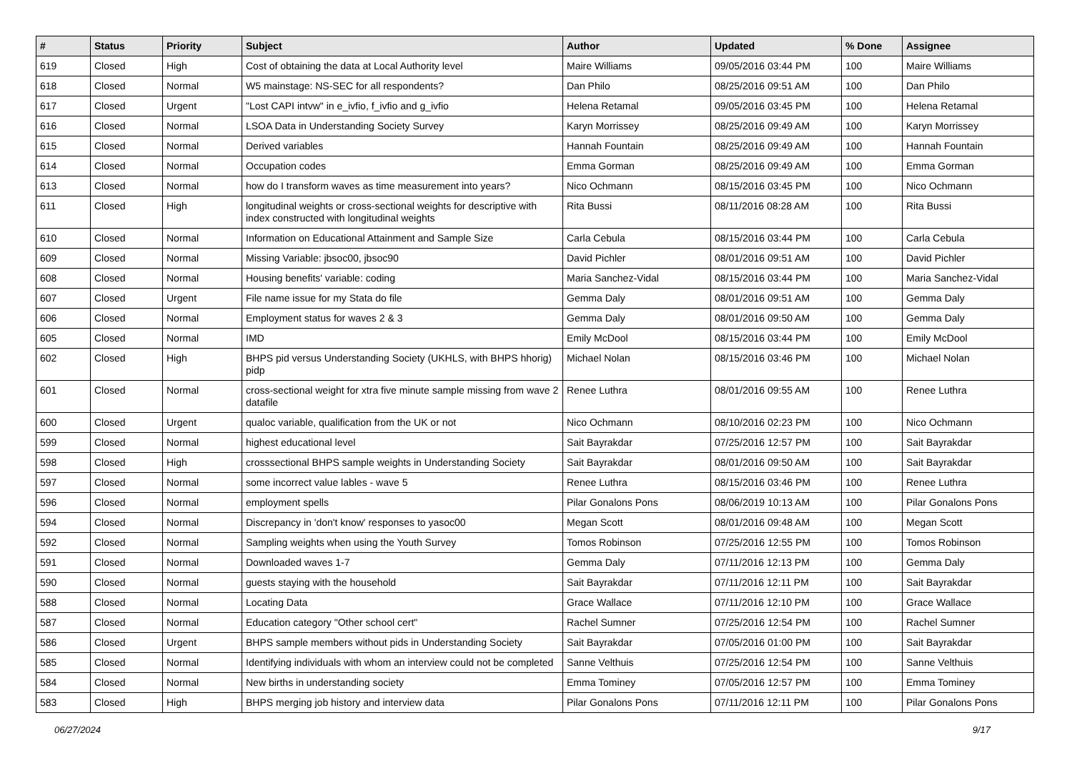| # | Status | Priority | Subject | Author | Updated | % Done | Assignee |
| --- | --- | --- | --- | --- | --- | --- | --- |
| 619 | Closed | High | Cost of obtaining the data at Local Authority level | Maire Williams | 09/05/2016 03:44 PM | 100 | Maire Williams |
| 618 | Closed | Normal | W5 mainstage: NS-SEC for all respondents? | Dan Philo | 08/25/2016 09:51 AM | 100 | Dan Philo |
| 617 | Closed | Urgent | "Lost CAPI intvw" in e_ivfio, f_ivfio and g_ivfio | Helena Retamal | 09/05/2016 03:45 PM | 100 | Helena Retamal |
| 616 | Closed | Normal | LSOA Data in Understanding Society Survey | Karyn Morrissey | 08/25/2016 09:49 AM | 100 | Karyn Morrissey |
| 615 | Closed | Normal | Derived variables | Hannah Fountain | 08/25/2016 09:49 AM | 100 | Hannah Fountain |
| 614 | Closed | Normal | Occupation codes | Emma Gorman | 08/25/2016 09:49 AM | 100 | Emma Gorman |
| 613 | Closed | Normal | how do I transform waves as time measurement into years? | Nico Ochmann | 08/15/2016 03:45 PM | 100 | Nico Ochmann |
| 611 | Closed | High | longitudinal weights or cross-sectional weights for descriptive with index constructed with longitudinal weights | Rita Bussi | 08/11/2016 08:28 AM | 100 | Rita Bussi |
| 610 | Closed | Normal | Information on Educational Attainment and Sample Size | Carla Cebula | 08/15/2016 03:44 PM | 100 | Carla Cebula |
| 609 | Closed | Normal | Missing Variable: jbsoc00, jbsoc90 | David Pichler | 08/01/2016 09:51 AM | 100 | David Pichler |
| 608 | Closed | Normal | Housing benefits' variable: coding | Maria Sanchez-Vidal | 08/15/2016 03:44 PM | 100 | Maria Sanchez-Vidal |
| 607 | Closed | Urgent | File name issue for my Stata do file | Gemma Daly | 08/01/2016 09:51 AM | 100 | Gemma Daly |
| 606 | Closed | Normal | Employment status for waves 2 & 3 | Gemma Daly | 08/01/2016 09:50 AM | 100 | Gemma Daly |
| 605 | Closed | Normal | IMD | Emily McDool | 08/15/2016 03:44 PM | 100 | Emily McDool |
| 602 | Closed | High | BHPS pid versus Understanding Society (UKHLS, with BHPS hhorig) pidp | Michael Nolan | 08/15/2016 03:46 PM | 100 | Michael Nolan |
| 601 | Closed | Normal | cross-sectional weight for xtra five minute sample missing from wave 2 datafile | Renee Luthra | 08/01/2016 09:55 AM | 100 | Renee Luthra |
| 600 | Closed | Urgent | qualoc variable, qualification from the UK or not | Nico Ochmann | 08/10/2016 02:23 PM | 100 | Nico Ochmann |
| 599 | Closed | Normal | highest educational level | Sait Bayrakdar | 07/25/2016 12:57 PM | 100 | Sait Bayrakdar |
| 598 | Closed | High | crosssectional BHPS sample weights in Understanding Society | Sait Bayrakdar | 08/01/2016 09:50 AM | 100 | Sait Bayrakdar |
| 597 | Closed | Normal | some incorrect value lables - wave 5 | Renee Luthra | 08/15/2016 03:46 PM | 100 | Renee Luthra |
| 596 | Closed | Normal | employment spells | Pilar Gonalons Pons | 08/06/2019 10:13 AM | 100 | Pilar Gonalons Pons |
| 594 | Closed | Normal | Discrepancy in 'don't know' responses to yasoc00 | Megan Scott | 08/01/2016 09:48 AM | 100 | Megan Scott |
| 592 | Closed | Normal | Sampling weights when using the Youth Survey | Tomos Robinson | 07/25/2016 12:55 PM | 100 | Tomos Robinson |
| 591 | Closed | Normal | Downloaded waves 1-7 | Gemma Daly | 07/11/2016 12:13 PM | 100 | Gemma Daly |
| 590 | Closed | Normal | guests staying with the household | Sait Bayrakdar | 07/11/2016 12:11 PM | 100 | Sait Bayrakdar |
| 588 | Closed | Normal | Locating Data | Grace Wallace | 07/11/2016 12:10 PM | 100 | Grace Wallace |
| 587 | Closed | Normal | Education category "Other school cert" | Rachel Sumner | 07/25/2016 12:54 PM | 100 | Rachel Sumner |
| 586 | Closed | Urgent | BHPS sample members without pids in Understanding Society | Sait Bayrakdar | 07/05/2016 01:00 PM | 100 | Sait Bayrakdar |
| 585 | Closed | Normal | Identifying individuals with whom an interview could not be completed | Sanne Velthuis | 07/25/2016 12:54 PM | 100 | Sanne Velthuis |
| 584 | Closed | Normal | New births in understanding society | Emma Tominey | 07/05/2016 12:57 PM | 100 | Emma Tominey |
| 583 | Closed | High | BHPS merging job history and interview data | Pilar Gonalons Pons | 07/11/2016 12:11 PM | 100 | Pilar Gonalons Pons |
06/27/2024 9/17